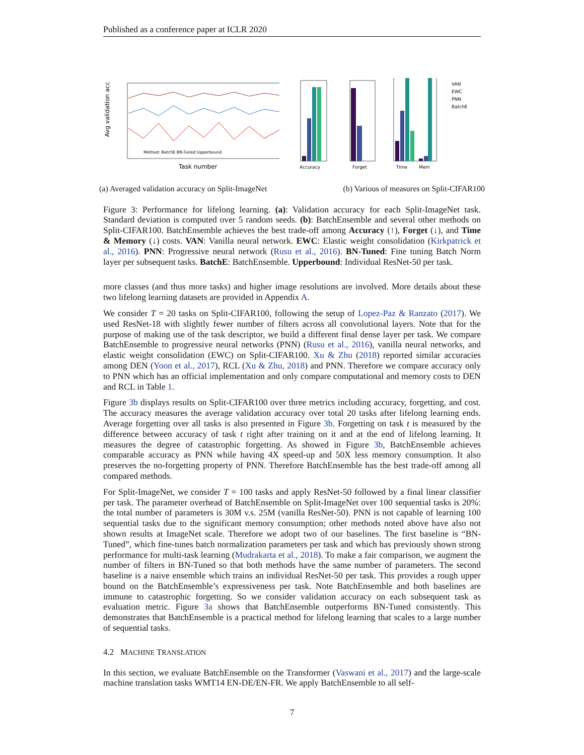Published as a conference paper at ICLR 2020
Avg validation acc
Task number
Method: BatchE BN-Tuned Upperbound
Accuracy
Forget
Time
Mem
VAN
EWC
PNN
BatchE
(a) Averaged validation accuracy on Split-ImageNet (b) Various of measures on Split-CIFAR100
Figure 3: Performance for lifelong learning. (a): Validation accuracy for each Split-ImageNet task. Standard deviation is computed over 5 random seeds. (b): BatchEnsemble and several other methods on Split-CIFAR100. BatchEnsemble achieves the best trade-off among Accuracy (↑), Forget (↓), and Time & Memory (↓) costs. VAN: Vanilla neural network. EWC: Elastic weight consolidation (Kirkpatrick et al., 2016). PNN: Progressive neural network (Rusu et al., 2016). BN-Tuned: Fine tuning Batch Norm layer per subsequent tasks. BatchE: BatchEnsemble. Upperbound: Individual ResNet-50 per task.
more classes (and thus more tasks) and higher image resolutions are involved. More details about these two lifelong learning datasets are provided in Appendix A.
We consider T = 20 tasks on Split-CIFAR100, following the setup of Lopez-Paz & Ranzato (2017). We used ResNet-18 with slightly fewer number of filters across all convolutional layers. Note that for the purpose of making use of the task descriptor, we build a different final dense layer per task. We compare BatchEnsemble to progressive neural networks (PNN) (Rusu et al., 2016), vanilla neural networks, and elastic weight consolidation (EWC) on Split-CIFAR100. Xu & Zhu (2018) reported similar accuracies among DEN (Yoon et al., 2017), RCL (Xu & Zhu, 2018) and PNN. Therefore we compare accuracy only to PNN which has an official implementation and only compare computational and memory costs to DEN and RCL in Table 1.
Figure 3b displays results on Split-CIFAR100 over three metrics including accuracy, forgetting, and cost. The accuracy measures the average validation accuracy over total 20 tasks after lifelong learning ends. Average forgetting over all tasks is also presented in Figure 3b. Forgetting on task t is measured by the difference between accuracy of task t right after training on it and at the end of lifelong learning. It measures the degree of catastrophic forgetting. As showed in Figure 3b, BatchEnsemble achieves comparable accuracy as PNN while having 4X speed-up and 50X less memory consumption. It also preserves the no-forgetting property of PNN. Therefore BatchEnsemble has the best trade-off among all compared methods.
For Split-ImageNet, we consider T = 100 tasks and apply ResNet-50 followed by a final linear classifier per task. The parameter overhead of BatchEnsemble on Split-ImageNet over 100 sequential tasks is 20%: the total number of parameters is 30M v.s. 25M (vanilla ResNet-50). PNN is not capable of learning 100 sequential tasks due to the significant memory consumption; other methods noted above have also not shown results at ImageNet scale. Therefore we adopt two of our baselines. The first baseline is “BN-Tuned”, which fine-tunes batch normalization parameters per task and which has previously shown strong performance for multi-task learning (Mudrakarta et al., 2018). To make a fair comparison, we augment the number of filters in BN-Tuned so that both methods have the same number of parameters. The second baseline is a naive ensemble which trains an individual ResNet-50 per task. This provides a rough upper bound on the BatchEnsemble’s expressiveness per task. Note BatchEnsemble and both baselines are immune to catastrophic forgetting. So we consider validation accuracy on each subsequent task as evaluation metric. Figure 3a shows that BatchEnsemble outperforms BN-Tuned consistently. This demonstrates that BatchEnsemble is a practical method for lifelong learning that scales to a large number of sequential tasks.
4.2 MACHINE TRANSLATION
In this section, we evaluate BatchEnsemble on the Transformer (Vaswani et al., 2017) and the large-scale machine translation tasks WMT14 EN-DE/EN-FR. We apply BatchEnsemble to all self-
7